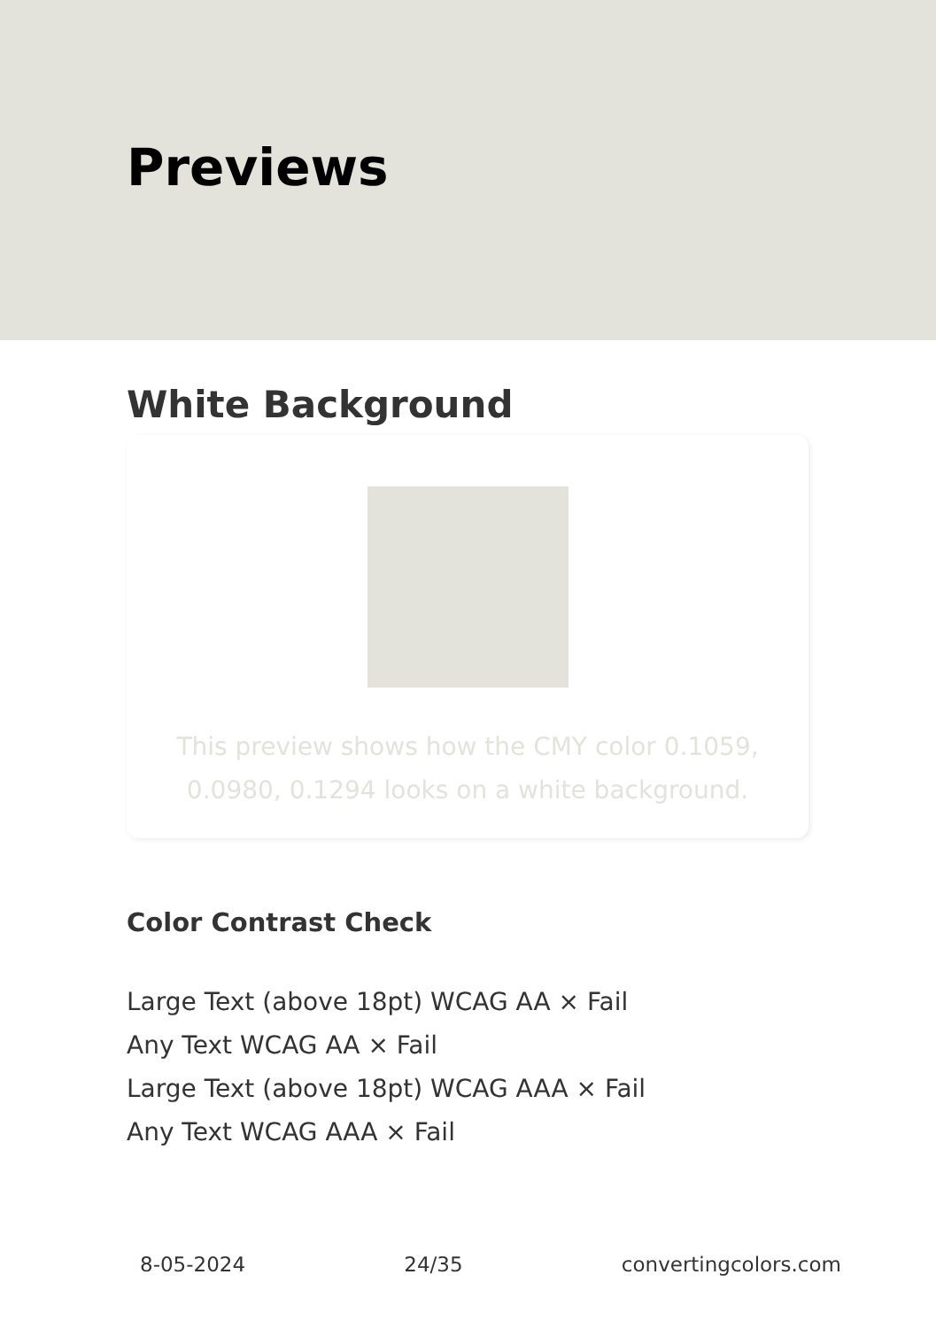Previews
White Background
This preview shows how the CMY color 0.1059, 0.0980, 0.1294 looks on a white background.
Color Contrast Check
Large Text (above 18pt) WCAG AA × Fail
Any Text WCAG AA × Fail
Large Text (above 18pt) WCAG AAA × Fail
Any Text WCAG AAA × Fail
8-05-2024 24/35 convertingcolors.com